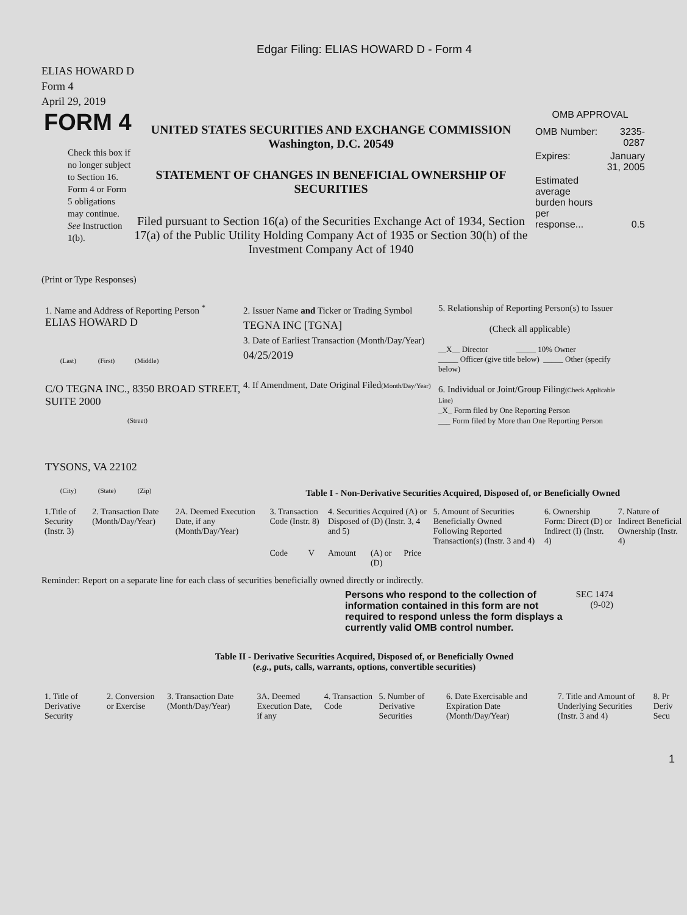Edgar Filing: ELIAS HOWARD D - Form 4
ELIAS HOWARD D
Form 4
April 29, 2019
FORM 4
Check this box if no longer subject to Section 16. Form 4 or Form 5 obligations may continue. See Instruction 1(b).
UNITED STATES SECURITIES AND EXCHANGE COMMISSION
Washington, D.C. 20549
STATEMENT OF CHANGES IN BENEFICIAL OWNERSHIP OF SECURITIES
Filed pursuant to Section 16(a) of the Securities Exchange Act of 1934, Section 17(a) of the Public Utility Holding Company Act of 1935 or Section 30(h) of the Investment Company Act of 1940
OMB APPROVAL
| OMB Number: | 3235-0287 |
| Expires: | January 31, 2005 |
| Estimated average burden hours per response... | 0.5 |
(Print or Type Responses)
1. Name and Address of Reporting Person <sup>*</sup>
ELIAS HOWARD D
(Last) (First) (Middle)
C/O TEGNA INC., 8350 BROAD STREET, SUITE 2000
(Street)
TYSONS, VA 22102
(City) (State) (Zip)
2. Issuer Name and Ticker or Trading Symbol
TEGNA INC [TGNA]
3. Date of Earliest Transaction (Month/Day/Year)
04/25/2019
4. If Amendment, Date Original Filed(Month/Day/Year)
5. Relationship of Reporting Person(s) to Issuer
(Check all applicable)
__X__ Director _____ 10% Owner
_____ Officer (give title below) _____ Other (specify below)
6. Individual or Joint/Group Filing(Check Applicable Line)
_X_ Form filed by One Reporting Person
___ Form filed by More than One Reporting Person
Table I - Non-Derivative Securities Acquired, Disposed of, or Beneficially Owned
| 1.Title of Security (Instr. 3) | 2. Transaction Date (Month/Day/Year) | 2A. Deemed Execution Date, if any (Month/Day/Year) | 3. Transaction Code (Instr. 8) | | 4. Securities Acquired (A) or Disposed of (D) (Instr. 3, 4 and 5) | | | 5. Amount of Securities Beneficially Owned Following Reported Transaction(s) (Instr. 3 and 4) | 6. Ownership Form: Direct (D) or Indirect (I) (Instr. 4) | 7. Nature of Indirect Beneficial Ownership (Instr. 4) |
| --- | --- | --- | --- | --- | --- | --- | --- | --- | --- | --- |
| | | | Code | V | Amount | (A) or (D) | Price | | | |
Reminder: Report on a separate line for each class of securities beneficially owned directly or indirectly.
Persons who respond to the collection of information contained in this form are not required to respond unless the form displays a currently valid OMB control number.
SEC 1474
(9-02)
Table II - Derivative Securities Acquired, Disposed of, or Beneficially Owned
(e.g., puts, calls, warrants, options, convertible securities)
| 1. Title of Derivative Security | 2. Conversion or Exercise | 3. Transaction Date (Month/Day/Year) | 3A. Deemed Execution Date, if any | 4. Transaction Code | 5. Number of Derivative Securities | 6. Date Exercisable and Expiration Date (Month/Day/Year) | 7. Title and Amount of Underlying Securities (Instr. 3 and 4) | 8. Pr Deriv Secu |
| --- | --- | --- | --- | --- | --- | --- | --- | --- |
1